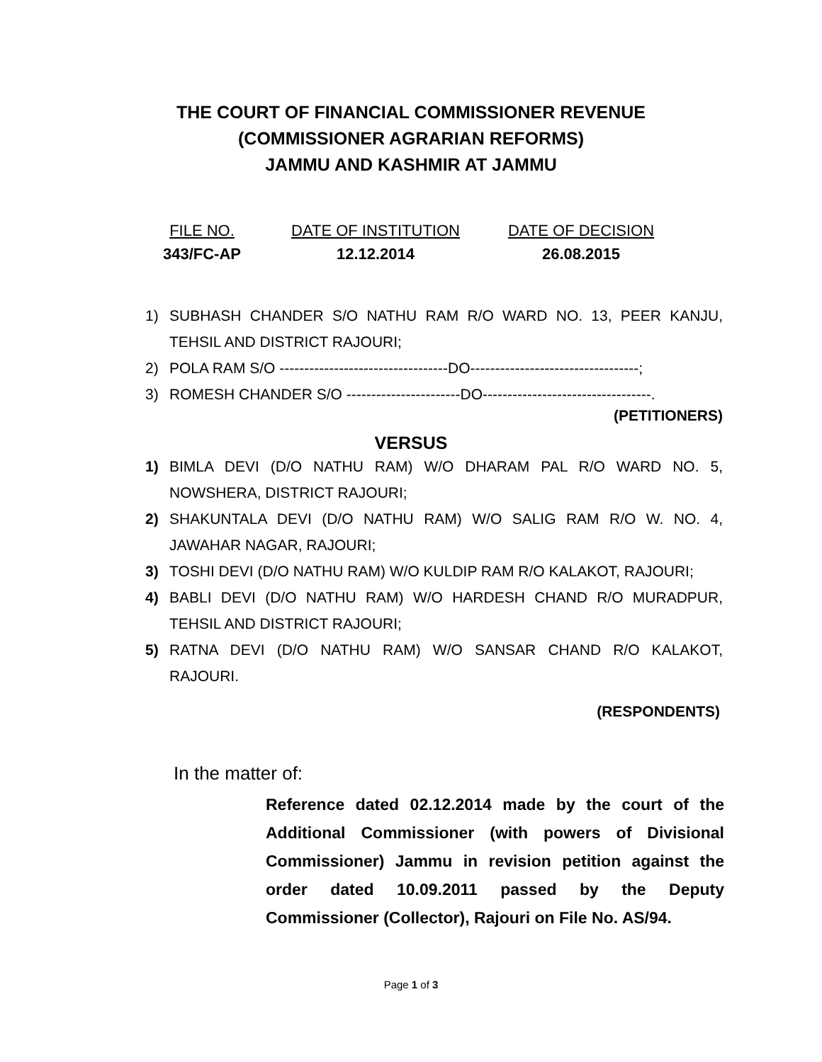THE COURT OF FINANCIAL COMMISSIONER REVENUE
(COMMISSIONER AGRARIAN REFORMS)
JAMMU AND KASHMIR AT JAMMU
FILE NO.
343/FC-AP
DATE OF INSTITUTION
12.12.2014
DATE OF DECISION
26.08.2015
1) SUBHASH CHANDER S/O NATHU RAM R/O WARD NO. 13, PEER KANJU, TEHSIL AND DISTRICT RAJOURI;
2) POLA RAM S/O ----------------------------------DO----------------------------------;
3) ROMESH CHANDER S/O -----------------------DO----------------------------------.
(PETITIONERS)
VERSUS
1) BIMLA DEVI (D/O NATHU RAM) W/O DHARAM PAL R/O WARD NO. 5, NOWSHERA, DISTRICT RAJOURI;
2) SHAKUNTALA DEVI (D/O NATHU RAM) W/O SALIG RAM R/O W. NO. 4, JAWAHAR NAGAR, RAJOURI;
3) TOSHI DEVI (D/O NATHU RAM) W/O KULDIP RAM R/O KALAKOT, RAJOURI;
4) BABLI DEVI (D/O NATHU RAM) W/O HARDESH CHAND R/O MURADPUR, TEHSIL AND DISTRICT RAJOURI;
5) RATNA DEVI (D/O NATHU RAM) W/O SANSAR CHAND R/O KALAKOT, RAJOURI.
(RESPONDENTS)
In the matter of:
Reference dated 02.12.2014 made by the court of the Additional Commissioner (with powers of Divisional Commissioner) Jammu in revision petition against the order dated 10.09.2011 passed by the Deputy Commissioner (Collector), Rajouri on File No. AS/94.
Page 1 of 3